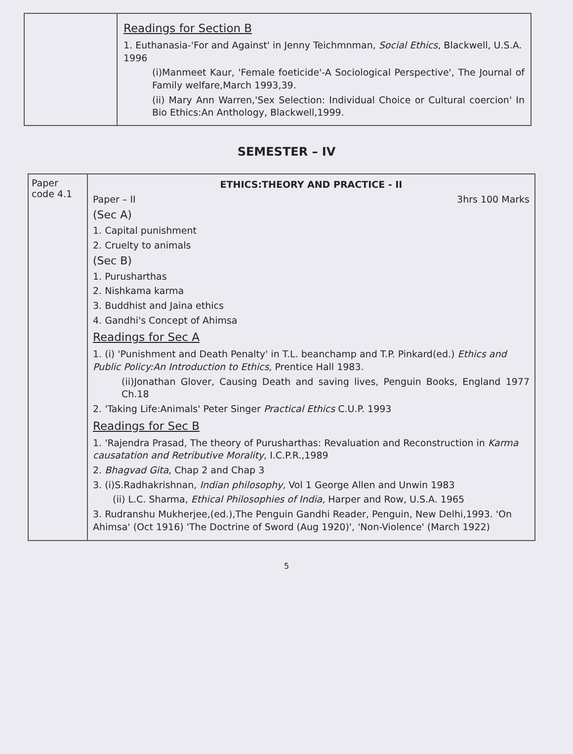| | Readings for Section B 1. Euthanasia-'For and Against' in Jenny Teichmnman, Social Ethics , Blackwell, U.S.A. 1996 (i)Manmeet Kaur, 'Female foeticide'-A Sociological Perspective', The Journal of Family welfare,March 1993,39. (ii) Mary Ann Warren,'Sex Selection: Individual Choice or Cultural coercion' In Bio Ethics:An Anthology, Blackwell,1999. |
SEMESTER – IV
| Paper code 4.1 | ETHICS:THEORY AND PRACTICE - II Paper – II 3hrs 100 Marks (Sec A) 1. Capital punishment 2. Cruelty to animals (Sec B) 1. Purusharthas 2. Nishkama karma 3. Buddhist and Jaina ethics 4. Gandhi's Concept of Ahimsa Readings for Sec A 1. (i) 'Punishment and Death Penalty' in T.L. beanchamp and T.P. Pinkard(ed.) Ethics and Public Policy:An Introduction to Ethics, Prentice Hall 1983. (ii)Jonathan Glover, Causing Death and saving lives, Penguin Books, England 1977 Ch.18 2. 'Taking Life:Animals' Peter Singer Practical Ethics C.U.P. 1993 Readings for Sec B 1. 'Rajendra Prasad, The theory of Purusharthas: Revaluation and Reconstruction in Karma causatation and Retributive Morality , I.C.P.R.,1989 2. Bhagvad Gita , Chap 2 and Chap 3 3. (i)S.Radhakrishnan, Indian philosophy, Vol 1 George Allen and Unwin 1983 (ii) L.C. Sharma, Ethical Philosophies of India , Harper and Row, U.S.A. 1965 3. Rudranshu Mukherjee,(ed.),The Penguin Gandhi Reader, Penguin, New Delhi,1993. 'On Ahimsa' (Oct 1916) 'The Doctrine of Sword (Aug 1920)', 'Non-Violence' (March 1922) |
5